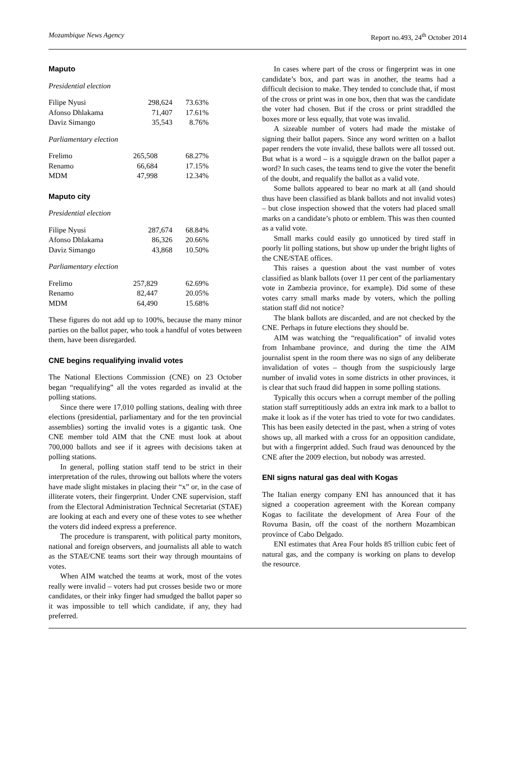Mozambique News Agency Report no.493, 24<sup>th</sup> October 2014
Maputo
Presidential election
| Filipe Nyusi | 298,624 | 73.63% |
| Afonso Dhlakama | 71,407 | 17.61% |
| Daviz Simango | 35,543 | 8.76% |
Parliamentary election
| Frelimo | 265,508 | 68.27% |
| Renamo | 66,684 | 17.15% |
| MDM | 47,998 | 12.34% |
Maputo city
Presidential election
| Filipe Nyusi | 287,674 | 68.84% |
| Afonso Dhlakama | 86,326 | 20.66% |
| Daviz Simango | 43,868 | 10.50% |
Parliamentary election
| Frelimo | 257,829 | 62.69% |
| Renamo | 82,447 | 20.05% |
| MDM | 64,490 | 15.68% |
These figures do not add up to 100%, because the many minor parties on the ballot paper, who took a handful of votes between them, have been disregarded.
CNE begins requalifying invalid votes
The National Elections Commission (CNE) on 23 October began “requalifying” all the votes regarded as invalid at the polling stations.
Since there were 17,010 polling stations, dealing with three elections (presidential, parliamentary and for the ten provincial assemblies) sorting the invalid votes is a gigantic task. One CNE member told AIM that the CNE must look at about 700,000 ballots and see if it agrees with decisions taken at polling stations.
In general, polling station staff tend to be strict in their interpretation of the rules, throwing out ballots where the voters have made slight mistakes in placing their “x” or, in the case of illiterate voters, their fingerprint. Under CNE supervision, staff from the Electoral Administration Technical Secretariat (STAE) are looking at each and every one of these votes to see whether the voters did indeed express a preference.
The procedure is transparent, with political party monitors, national and foreign observers, and journalists all able to watch as the STAE/CNE teams sort their way through mountains of votes.
When AIM watched the teams at work, most of the votes really were invalid – voters had put crosses beside two or more candidates, or their inky finger had smudged the ballot paper so it was impossible to tell which candidate, if any, they had preferred.
In cases where part of the cross or fingerprint was in one candidate’s box, and part was in another, the teams had a difficult decision to make. They tended to conclude that, if most of the cross or print was in one box, then that was the candidate the voter had chosen. But if the cross or print straddled the boxes more or less equally, that vote was invalid.
A sizeable number of voters had made the mistake of signing their ballot papers. Since any word written on a ballot paper renders the vote invalid, these ballots were all tossed out. But what is a word – is a squiggle drawn on the ballot paper a word? In such cases, the teams tend to give the voter the benefit of the doubt, and requalify the ballot as a valid vote.
Some ballots appeared to bear no mark at all (and should thus have been classified as blank ballots and not invalid votes) – but close inspection showed that the voters had placed small marks on a candidate’s photo or emblem. This was then counted as a valid vote.
Small marks could easily go unnoticed by tired staff in poorly lit polling stations, but show up under the bright lights of the CNE/STAE offices.
This raises a question about the vast number of votes classified as blank ballots (over 11 per cent of the parliamentary vote in Zambezia province, for example). Did some of these votes carry small marks made by voters, which the polling station staff did not notice?
The blank ballots are discarded, and are not checked by the CNE. Perhaps in future elections they should be.
AIM was watching the “requalification” of invalid votes from Inhambane province, and during the time the AIM journalist spent in the room there was no sign of any deliberate invalidation of votes – though from the suspiciously large number of invalid votes in some districts in other provinces, it is clear that such fraud did happen in some polling stations.
Typically this occurs when a corrupt member of the polling station staff surreptitiously adds an extra ink mark to a ballot to make it look as if the voter has tried to vote for two candidates. This has been easily detected in the past, when a string of votes shows up, all marked with a cross for an opposition candidate, but with a fingerprint added. Such fraud was denounced by the CNE after the 2009 election, but nobody was arrested.
ENI signs natural gas deal with Kogas
The Italian energy company ENI has announced that it has signed a cooperation agreement with the Korean company Kogas to facilitate the development of Area Four of the Rovuma Basin, off the coast of the northern Mozambican province of Cabo Delgado.
ENI estimates that Area Four holds 85 trillion cubic feet of natural gas, and the company is working on plans to develop the resource.